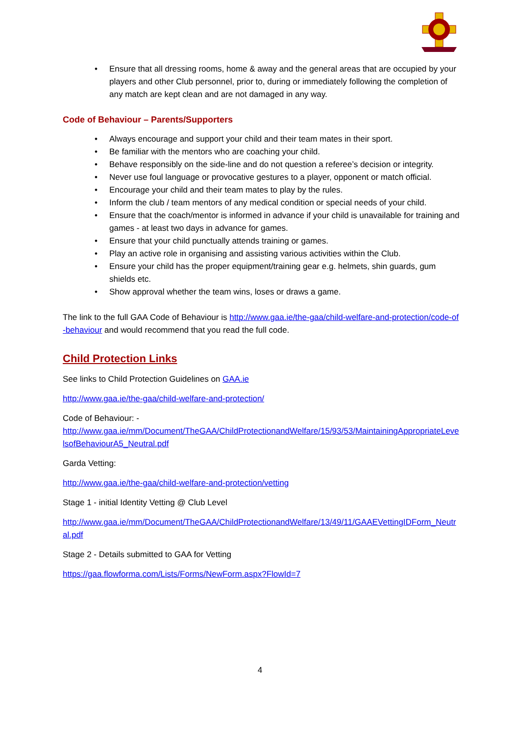• Ensure that all dressing rooms, home & away and the general areas that are occupied by your players and other Club personnel, prior to, during or immediately following the completion of any match are kept clean and are not damaged in any way.
Code of Behaviour – Parents/Supporters
• Always encourage and support your child and their team mates in their sport.
• Be familiar with the mentors who are coaching your child.
• Behave responsibly on the side-line and do not question a referee’s decision or integrity.
• Never use foul language or provocative gestures to a player, opponent or match official.
• Encourage your child and their team mates to play by the rules.
• Inform the club / team mentors of any medical condition or special needs of your child.
• Ensure that the coach/mentor is informed in advance if your child is unavailable for training and games - at least two days in advance for games.
• Ensure that your child punctually attends training or games.
• Play an active role in organising and assisting various activities within the Club.
• Ensure your child has the proper equipment/training gear e.g. helmets, shin guards, gum shields etc.
• Show approval whether the team wins, loses or draws a game.
The link to the full GAA Code of Behaviour is http://www.gaa.ie/the-gaa/child-welfare-and-protection/code-of-behaviour and would recommend that you read the full code.
Child Protection Links
See links to Child Protection Guidelines on GAA.ie
http://www.gaa.ie/the-gaa/child-welfare-and-protection/
Code of Behaviour: -
http://www.gaa.ie/mm/Document/TheGAA/ChildProtectionandWelfare/15/93/53/MaintainingAppropriateLevelsofBehaviourA5_Neutral.pdf
Garda Vetting:
http://www.gaa.ie/the-gaa/child-welfare-and-protection/vetting
Stage 1 - initial Identity Vetting @ Club Level
http://www.gaa.ie/mm/Document/TheGAA/ChildProtectionandWelfare/13/49/11/GAAEVettingIDForm_Neutral.pdf
Stage 2 - Details submitted to GAA for Vetting
https://gaa.flowforma.com/Lists/Forms/NewForm.aspx?FlowId=7
4